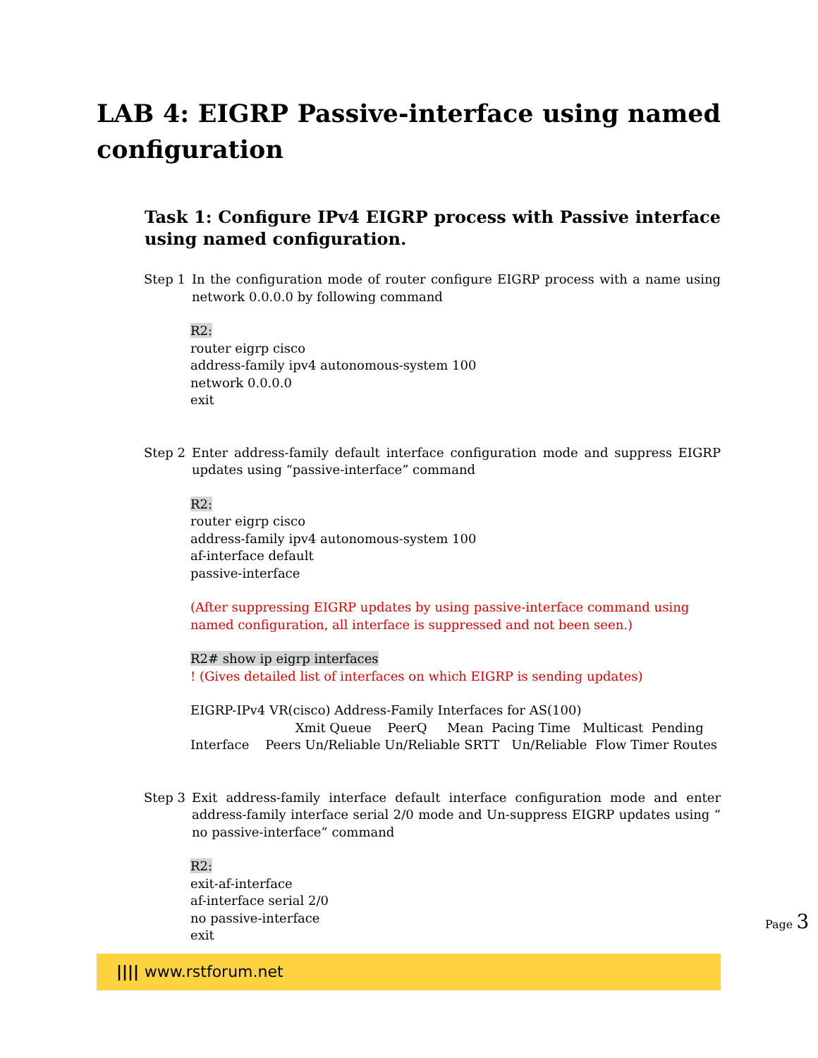LAB 4: EIGRP Passive-interface using named configuration
Task 1: Configure IPv4 EIGRP process with Passive interface using named configuration.
Step 1 In the configuration mode of router configure EIGRP process with a name using network 0.0.0.0 by following command
R2:
router eigrp cisco
address-family ipv4 autonomous-system 100
network 0.0.0.0
exit
Step 2 Enter address-family default interface configuration mode and suppress EIGRP updates using “passive-interface” command
R2:
router eigrp cisco
address-family ipv4 autonomous-system 100
af-interface default
passive-interface
(After suppressing EIGRP updates by using passive-interface command using named configuration, all interface is suppressed and not been seen.)
R2# show ip eigrp interfaces
! (Gives detailed list of interfaces on which EIGRP is sending updates)
EIGRP-IPv4 VR(cisco) Address-Family Interfaces for AS(100)
Xmit Queue PeerQ Mean Pacing Time Multicast Pending
Interface Peers Un/Reliable Un/Reliable SRTT Un/Reliable Flow Timer Routes
Step 3 Exit address-family interface default interface configuration mode and enter address-family interface serial 2/0 mode and Un-suppress EIGRP updates using “ no passive-interface” command
R2:
exit-af-interface
af-interface serial 2/0
no passive-interface
exit
|||| www.rstforum.net
Page 3